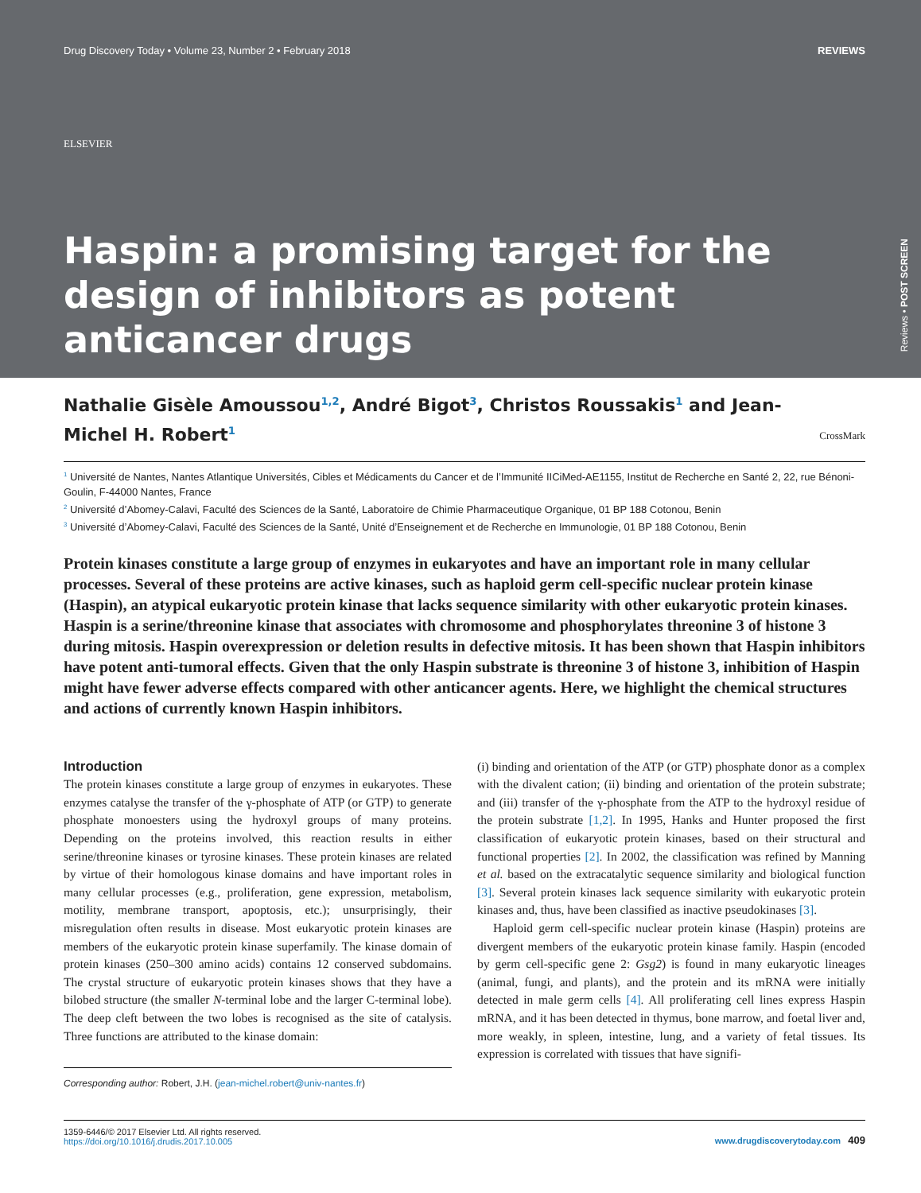Drug Discovery Today • Volume 23, Number 2 • February 2018 REVIEWS
ELSEVIER
Haspin: a promising target for the design of inhibitors as potent anticancer drugs
Reviews • POST SCREEN
Nathalie Gisèle Amoussou<sup>1,2</sup>, André Bigot<sup>3</sup>, Christos Roussakis<sup>1</sup> and Jean-Michel H. Robert<sup>1</sup> CrossMark
<sup>1</sup> Université de Nantes, Nantes Atlantique Universités, Cibles et Médicaments du Cancer et de l’Immunité IICiMed-AE1155, Institut de Recherche en Santé 2, 22, rue Bénoni-Goulin, F-44000 Nantes, France
<sup>2</sup> Université d’Abomey-Calavi, Faculté des Sciences de la Santé, Laboratoire de Chimie Pharmaceutique Organique, 01 BP 188 Cotonou, Benin
<sup>3</sup> Université d’Abomey-Calavi, Faculté des Sciences de la Santé, Unité d’Enseignement et de Recherche en Immunologie, 01 BP 188 Cotonou, Benin
Protein kinases constitute a large group of enzymes in eukaryotes and have an important role in many cellular processes. Several of these proteins are active kinases, such as haploid germ cell-specific nuclear protein kinase (Haspin), an atypical eukaryotic protein kinase that lacks sequence similarity with other eukaryotic protein kinases. Haspin is a serine/threonine kinase that associates with chromosome and phosphorylates threonine 3 of histone 3 during mitosis. Haspin overexpression or deletion results in defective mitosis. It has been shown that Haspin inhibitors have potent anti-tumoral effects. Given that the only Haspin substrate is threonine 3 of histone 3, inhibition of Haspin might have fewer adverse effects compared with other anticancer agents. Here, we highlight the chemical structures and actions of currently known Haspin inhibitors.
Introduction
The protein kinases constitute a large group of enzymes in eukaryotes. These enzymes catalyse the transfer of the γ-phosphate of ATP (or GTP) to generate phosphate monoesters using the hydroxyl groups of many proteins. Depending on the proteins involved, this reaction results in either serine/threonine kinases or tyrosine kinases. These protein kinases are related by virtue of their homologous kinase domains and have important roles in many cellular processes (e.g., proliferation, gene expression, metabolism, motility, membrane transport, apoptosis, etc.); unsurprisingly, their misregulation often results in disease. Most eukaryotic protein kinases are members of the eukaryotic protein kinase superfamily. The kinase domain of protein kinases (250–300 amino acids) contains 12 conserved subdomains. The crystal structure of eukaryotic protein kinases shows that they have a bilobed structure (the smaller N-terminal lobe and the larger C-terminal lobe). The deep cleft between the two lobes is recognised as the site of catalysis. Three functions are attributed to the kinase domain:
Corresponding author: Robert, J.H. (jean-michel.robert@univ-nantes.fr)
(i) binding and orientation of the ATP (or GTP) phosphate donor as a complex with the divalent cation; (ii) binding and orientation of the protein substrate; and (iii) transfer of the γ-phosphate from the ATP to the hydroxyl residue of the protein substrate [1,2]. In 1995, Hanks and Hunter proposed the first classification of eukaryotic protein kinases, based on their structural and functional properties [2]. In 2002, the classification was refined by Manning et al. based on the extracatalytic sequence similarity and biological function [3]. Several protein kinases lack sequence similarity with eukaryotic protein kinases and, thus, have been classified as inactive pseudokinases [3].
Haploid germ cell-specific nuclear protein kinase (Haspin) proteins are divergent members of the eukaryotic protein kinase family. Haspin (encoded by germ cell-specific gene 2: Gsg2) is found in many eukaryotic lineages (animal, fungi, and plants), and the protein and its mRNA were initially detected in male germ cells [4]. All proliferating cell lines express Haspin mRNA, and it has been detected in thymus, bone marrow, and foetal liver and, more weakly, in spleen, intestine, lung, and a variety of fetal tissues. Its expression is correlated with tissues that have signifi-
1359-6446/© 2017 Elsevier Ltd. All rights reserved.
https://doi.org/10.1016/j.drudis.2017.10.005 www.drugdiscoverytoday.com 409